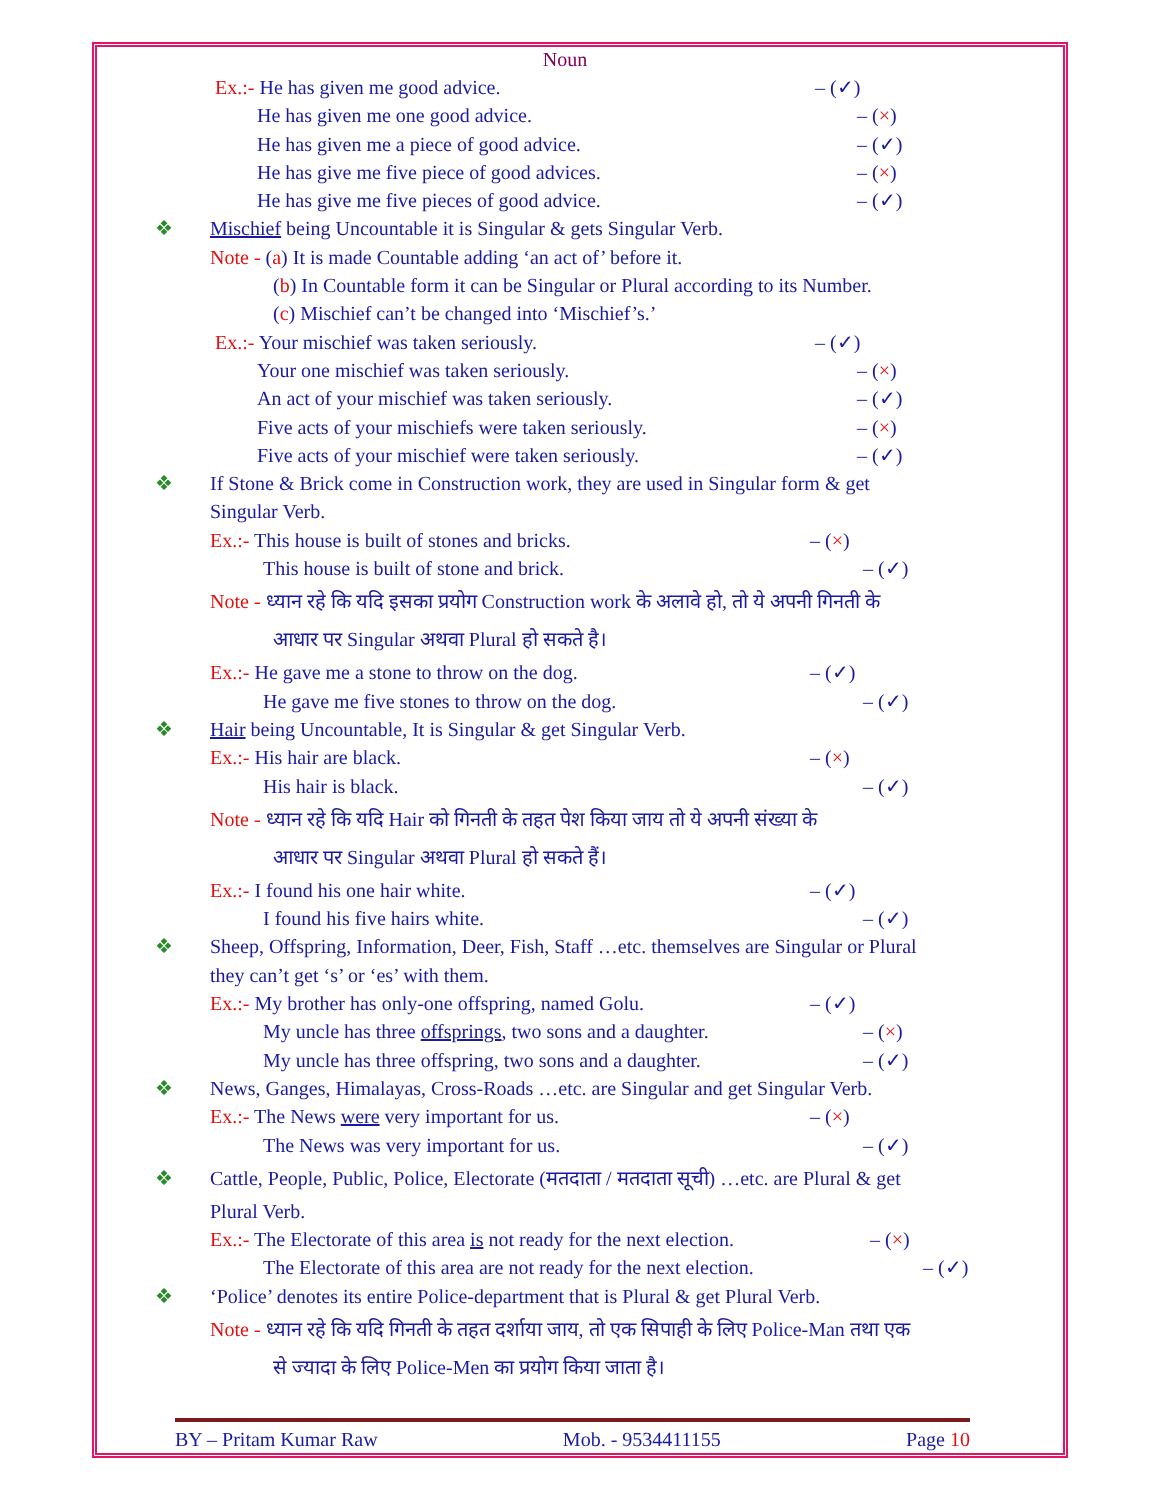Noun
Ex.:- He has given me good advice. – (✓)
He has given me one good advice. – (×)
He has given me a piece of good advice. – (✓)
He has give me five piece of good advices. – (×)
He has give me five pieces of good advice. – (✓)
❖ Mischief being Uncountable it is Singular & gets Singular Verb.
Note - (a) It is made Countable adding ‘an act of’ before it.
(b) In Countable form it can be Singular or Plural according to its Number.
(c) Mischief can’t be changed into ‘Mischief’s.’
Ex.:- Your mischief was taken seriously. – (✓)
Your one mischief was taken seriously. – (×)
An act of your mischief was taken seriously. – (✓)
Five acts of your mischiefs were taken seriously. – (×)
Five acts of your mischief were taken seriously. – (✓)
❖ If Stone & Brick come in Construction work, they are used in Singular form & get
Singular Verb.
Ex.:- This house is built of stones and bricks. – (×)
This house is built of stone and brick. – (✓)
Note - ध्यान रहे कि यदि इसका प्रयोग Construction work के अलावे हो, तो ये अपनी गिनती के
आधार पर Singular अथवा Plural हो सकते है।
Ex.:- He gave me a stone to throw on the dog. – (✓)
He gave me five stones to throw on the dog. – (✓)
❖ Hair being Uncountable, It is Singular & get Singular Verb.
Ex.:- His hair are black. – (×)
His hair is black. – (✓)
Note - ध्यान रहे कि यदि Hair को गिनती के तहत पेश किया जाय तो ये अपनी संख्या के
आधार पर Singular अथवा Plural हो सकते हैं।
Ex.:- I found his one hair white. – (✓)
I found his five hairs white. – (✓)
❖ Sheep, Offspring, Information, Deer, Fish, Staff …etc. themselves are Singular or Plural
they can’t get ‘s’ or ‘es’ with them.
Ex.:- My brother has only-one offspring, named Golu. – (✓)
My uncle has three offsprings, two sons and a daughter. – (×)
My uncle has three offspring, two sons and a daughter. – (✓)
❖ News, Ganges, Himalayas, Cross-Roads …etc. are Singular and get Singular Verb.
Ex.:- The News were very important for us. – (×)
The News was very important for us. – (✓)
❖ Cattle, People, Public, Police, Electorate (मतदाता / मतदाता सूची) …etc. are Plural & get
Plural Verb.
Ex.:- The Electorate of this area is not ready for the next election. – (×)
The Electorate of this area are not ready for the next election. – (✓)
❖ ‘Police’ denotes its entire Police-department that is Plural & get Plural Verb.
Note - ध्यान रहे कि यदि गिनती के तहत दर्शाया जाय, तो एक सिपाही के लिए Police-Man तथा एक
से ज्यादा के लिए Police-Men का प्रयोग किया जाता है।
BY – Pritam Kumar Raw Mob. - 9534411155 Page 10